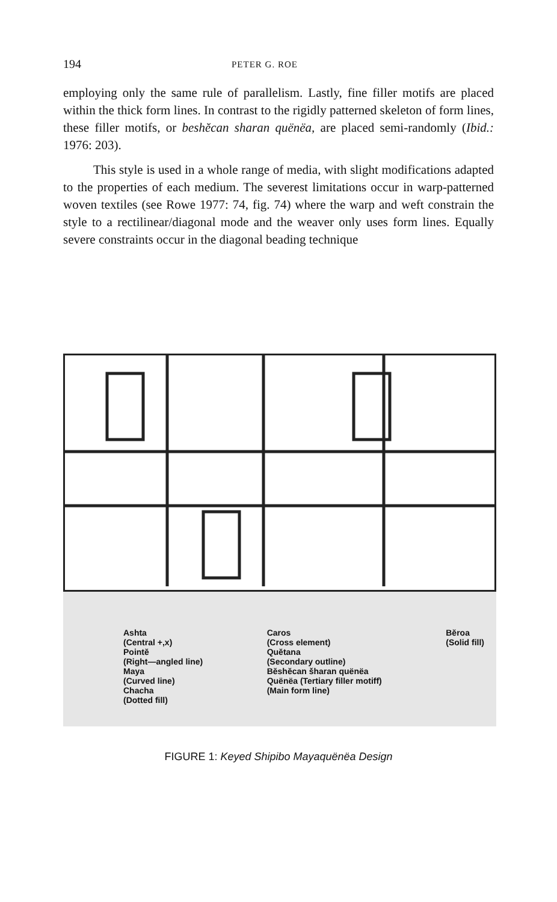194 PETER G. ROE
employing only the same rule of parallelism. Lastly, fine filler motifs are placed within the thick form lines. In contrast to the rigidly patterned skeleton of form lines, these filler motifs, or beshĕcan sharan quënëa, are placed semi-randomly (Ibid.: 1976: 203).
This style is used in a whole range of media, with slight modifications adapted to the properties of each medium. The severest limitations occur in warp-patterned woven textiles (see Rowe 1977: 74, fig. 74) where the warp and weft constrain the style to a rectilinear/diagonal mode and the weaver only uses form lines. Equally severe constraints occur in the diagonal beading technique
Ashta
(Central +,x)
Pointĕ
(Right—angled line)
Maya
(Curved line)
Chacha
(Dotted fill)
Caros
(Cross element)
Quĕtana
(Secondary outline)
Bĕshĕcan šharan quënëa
Quënëa (Tertiary filler motiff)
(Main form line)
Bĕroa
(Solid fill)
FIGURE 1: Keyed Shipibo Mayaquënëa Design